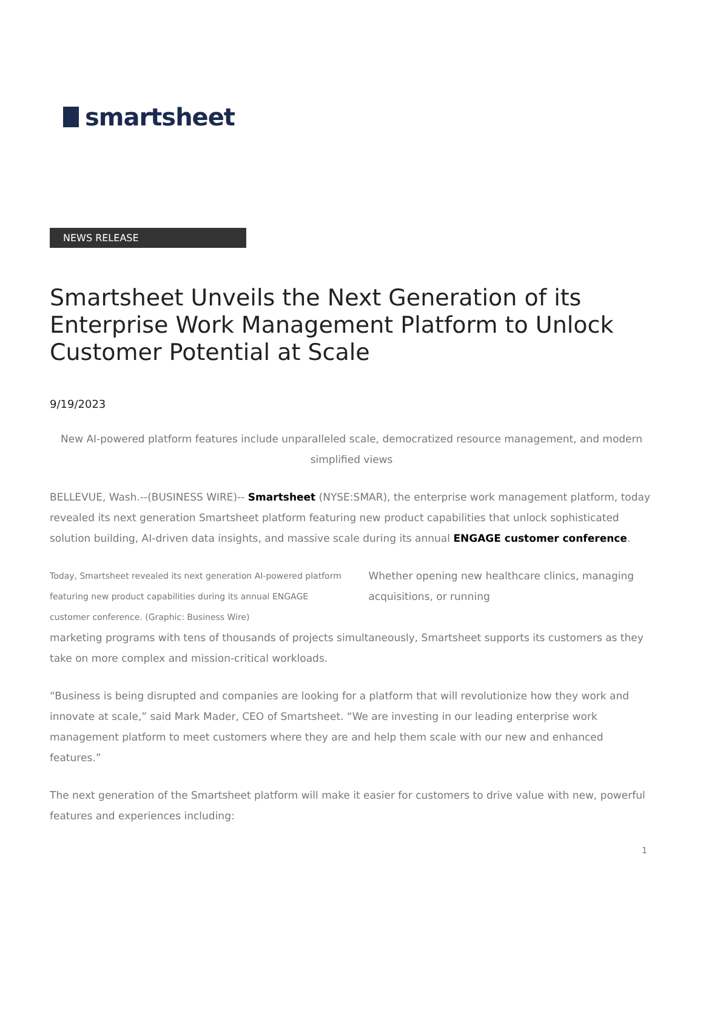smartsheet
NEWS RELEASE
Smartsheet Unveils the Next Generation of its Enterprise Work Management Platform to Unlock Customer Potential at Scale
9/19/2023
New AI-powered platform features include unparalleled scale, democratized resource management, and modern simplified views
BELLEVUE, Wash.--(BUSINESS WIRE)-- Smartsheet (NYSE:SMAR), the enterprise work management platform, today revealed its next generation Smartsheet platform featuring new product capabilities that unlock sophisticated solution building, AI-driven data insights, and massive scale during its annual ENGAGE customer conference.
Today, Smartsheet revealed its next generation AI-powered platform featuring new product capabilities during its annual ENGAGE customer conference. (Graphic: Business Wire)
Whether opening new healthcare clinics, managing acquisitions, or running
marketing programs with tens of thousands of projects simultaneously, Smartsheet supports its customers as they take on more complex and mission-critical workloads.
“Business is being disrupted and companies are looking for a platform that will revolutionize how they work and innovate at scale,” said Mark Mader, CEO of Smartsheet. “We are investing in our leading enterprise work management platform to meet customers where they are and help them scale with our new and enhanced features.”
The next generation of the Smartsheet platform will make it easier for customers to drive value with new, powerful features and experiences including:
1